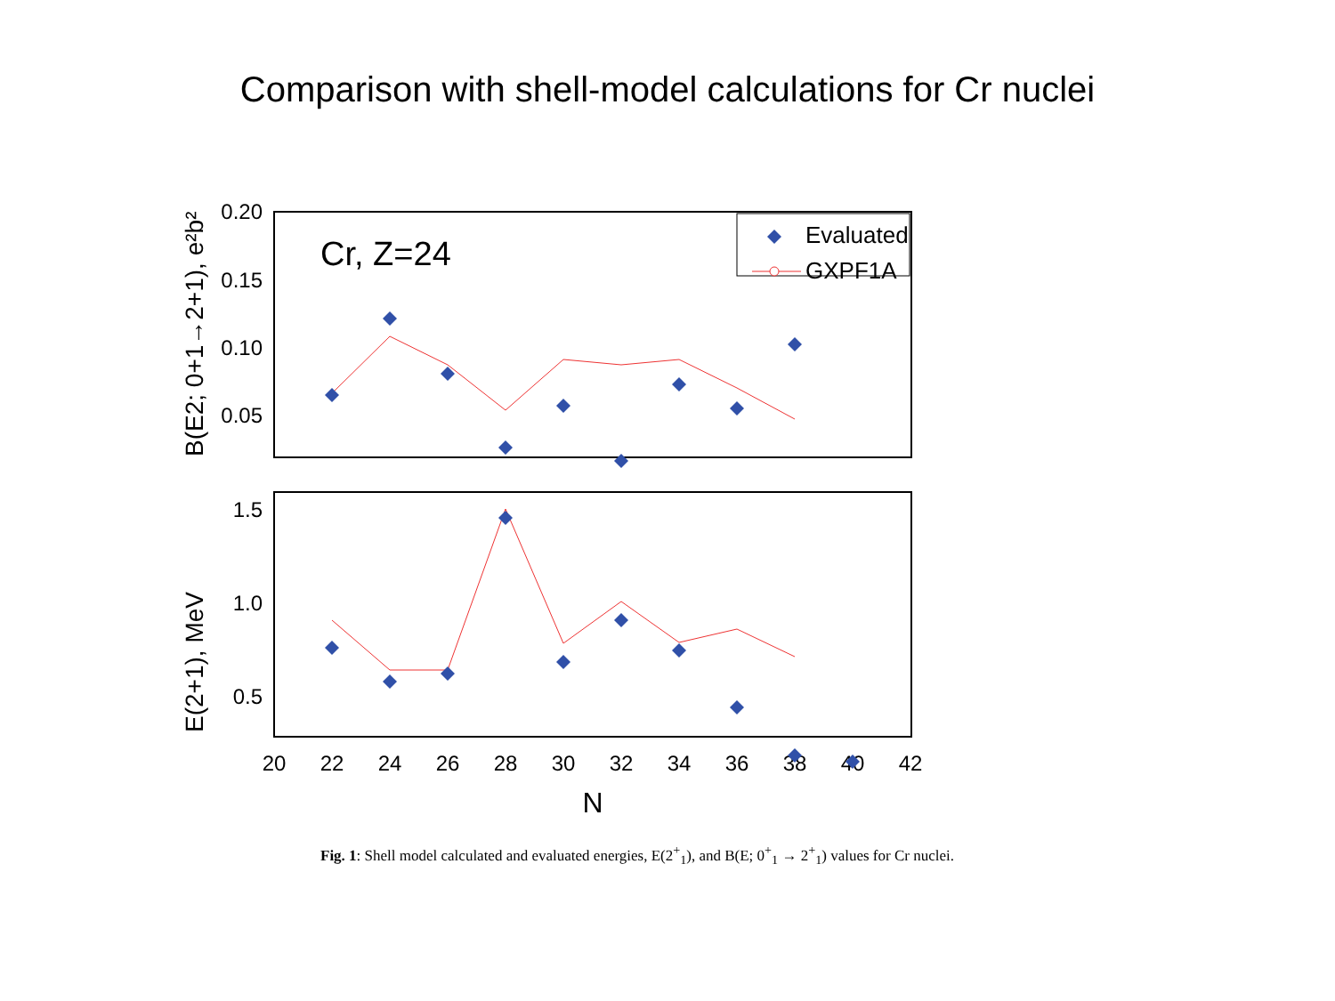Comparison with shell-model calculations for Cr nuclei
0.20
0.15
0.10
0.05
1.5
1.0
0.5
20
22
24
26
28
30
32
34
36
38
40
42
N
Cr, Z=24
Evaluated
GXPF1A
B(E2; 0+1→2+1), e²b²
E(2+1), MeV
Fig. 1: Shell model calculated and evaluated energies, E(2<sup>+</sup><sub>1</sub>), and B(E; 0<sup>+</sup><sub>1</sub> → 2<sup>+</sup><sub>1</sub>) values for Cr nuclei.